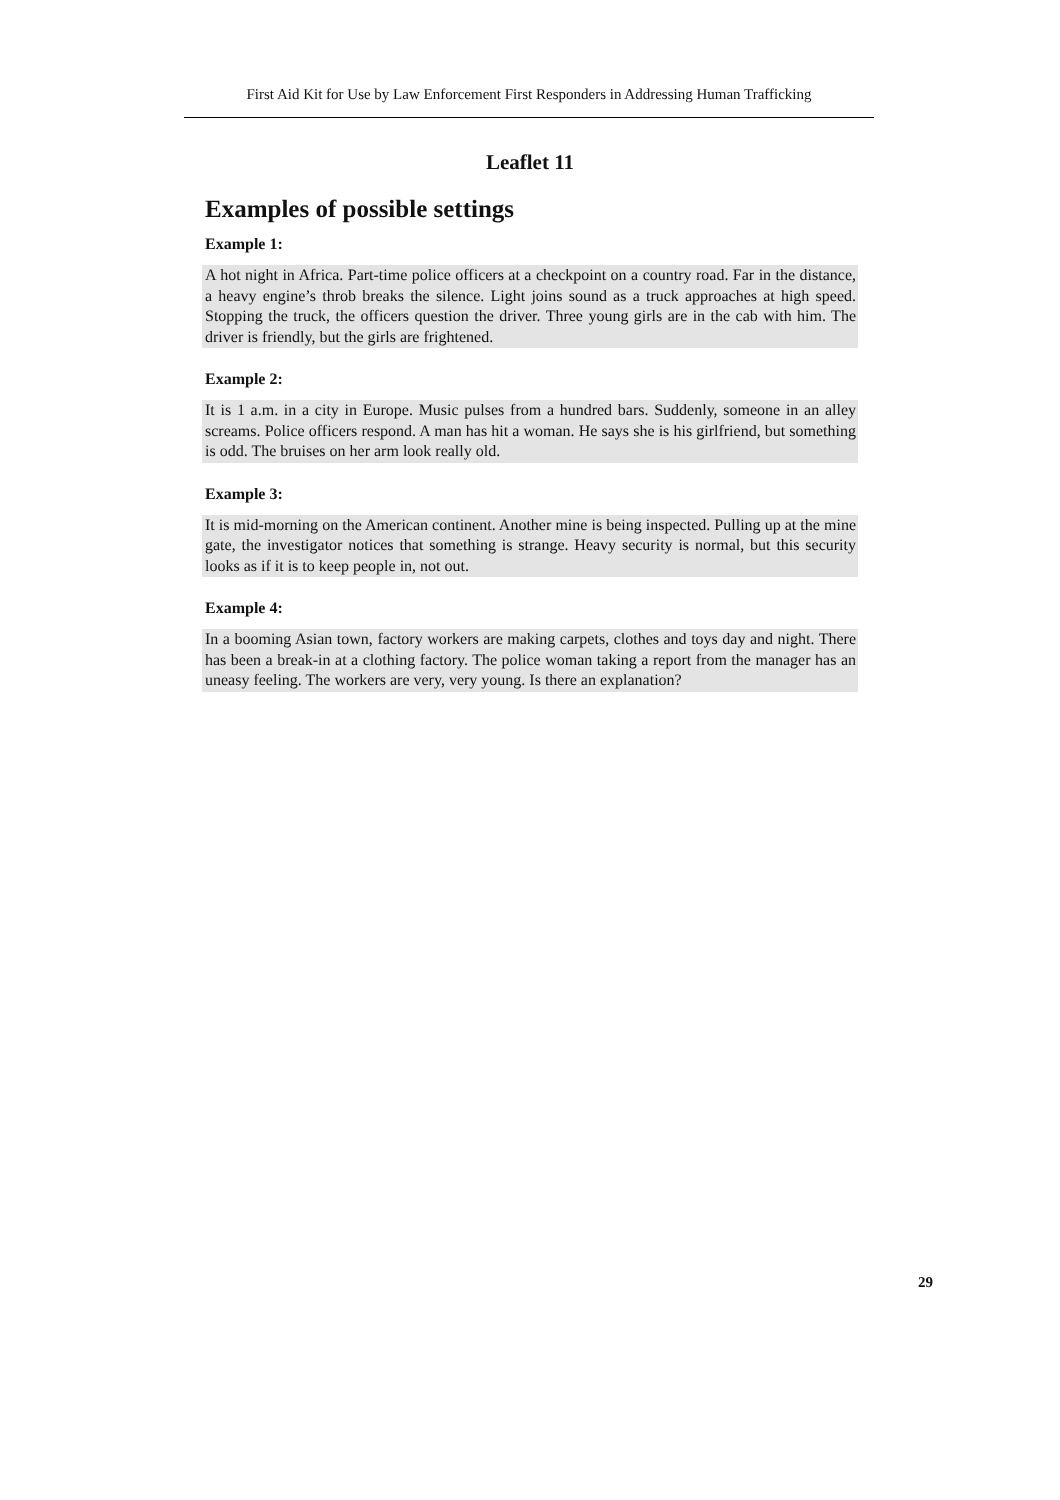First Aid Kit for Use by Law Enforcement First Responders in Addressing Human Trafficking
Leaflet 11
Examples of possible settings
Example 1:
A hot night in Africa. Part-time police officers at a checkpoint on a country road. Far in the distance, a heavy engine’s throb breaks the silence. Light joins sound as a truck approaches at high speed. Stopping the truck, the officers question the driver. Three young girls are in the cab with him. The driver is friendly, but the girls are frightened.
Example 2:
It is 1 a.m. in a city in Europe. Music pulses from a hundred bars. Suddenly, someone in an alley screams. Police officers respond. A man has hit a woman. He says she is his girlfriend, but something is odd. The bruises on her arm look really old.
Example 3:
It is mid-morning on the American continent. Another mine is being inspected. Pulling up at the mine gate, the investigator notices that something is strange. Heavy security is normal, but this security looks as if it is to keep people in, not out.
Example 4:
In a booming Asian town, factory workers are making carpets, clothes and toys day and night. There has been a break-in at a clothing factory. The police woman taking a report from the manager has an uneasy feeling. The workers are very, very young. Is there an explanation?
29